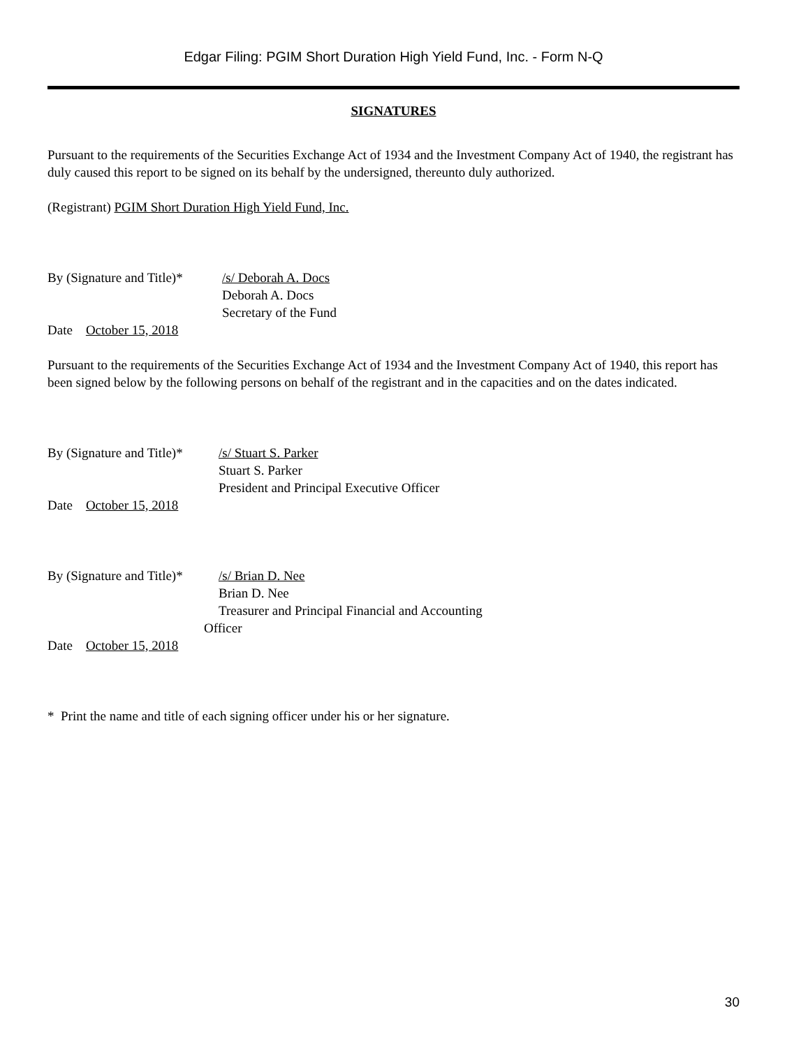Edgar Filing: PGIM Short Duration High Yield Fund, Inc. - Form N-Q
SIGNATURES
Pursuant to the requirements of the Securities Exchange Act of 1934 and the Investment Company Act of 1940, the registrant has duly caused this report to be signed on its behalf by the undersigned, thereunto duly authorized.
(Registrant) PGIM Short Duration High Yield Fund, Inc.
By (Signature and Title)*
/s/ Deborah A. Docs
Deborah A. Docs
Secretary of the Fund
Date October 15, 2018
Pursuant to the requirements of the Securities Exchange Act of 1934 and the Investment Company Act of 1940, this report has been signed below by the following persons on behalf of the registrant and in the capacities and on the dates indicated.
By (Signature and Title)*
/s/ Stuart S. Parker
Stuart S. Parker
President and Principal Executive Officer
Date October 15, 2018
By (Signature and Title)*
/s/ Brian D. Nee
Brian D. Nee
Treasurer and Principal Financial and Accounting
Officer
Date October 15, 2018
* Print the name and title of each signing officer under his or her signature.
30